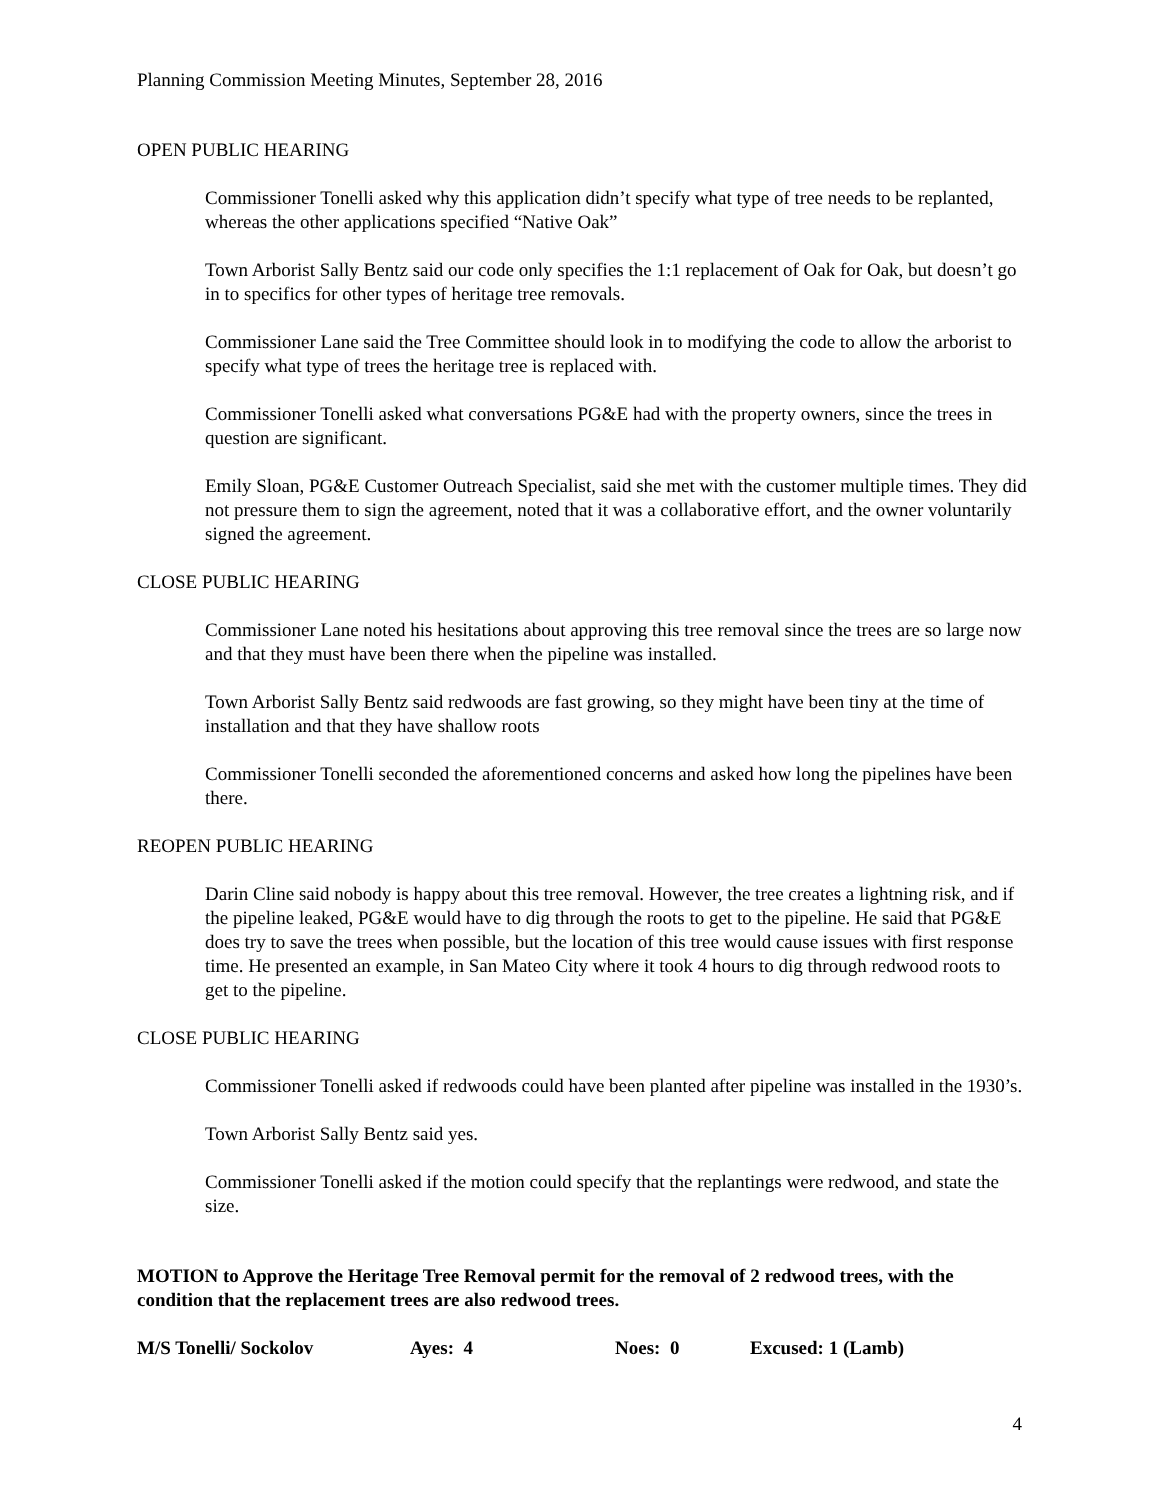Planning Commission Meeting Minutes, September 28, 2016
OPEN PUBLIC HEARING
Commissioner Tonelli asked why this application didn’t specify what type of tree needs to be replanted, whereas the other applications specified “Native Oak”
Town Arborist Sally Bentz said our code only specifies the 1:1 replacement of Oak for Oak, but doesn’t go in to specifics for other types of heritage tree removals.
Commissioner Lane said the Tree Committee should look in to modifying the code to allow the arborist to specify what type of trees the heritage tree is replaced with.
Commissioner Tonelli asked what conversations PG&E had with the property owners, since the trees in question are significant.
Emily Sloan, PG&E Customer Outreach Specialist, said she met with the customer multiple times. They did not pressure them to sign the agreement, noted that it was a collaborative effort, and the owner voluntarily signed the agreement.
CLOSE PUBLIC HEARING
Commissioner Lane noted his hesitations about approving this tree removal since the trees are so large now and that they must have been there when the pipeline was installed.
Town Arborist Sally Bentz said redwoods are fast growing, so they might have been tiny at the time of installation and that they have shallow roots
Commissioner Tonelli seconded the aforementioned concerns and asked how long the pipelines have been there.
REOPEN PUBLIC HEARING
Darin Cline said nobody is happy about this tree removal. However, the tree creates a lightning risk, and if the pipeline leaked, PG&E would have to dig through the roots to get to the pipeline. He said that PG&E does try to save the trees when possible, but the location of this tree would cause issues with first response time. He presented an example, in San Mateo City where it took 4 hours to dig through redwood roots to get to the pipeline.
CLOSE PUBLIC HEARING
Commissioner Tonelli asked if redwoods could have been planted after pipeline was installed in the 1930’s.
Town Arborist Sally Bentz said yes.
Commissioner Tonelli asked if the motion could specify that the replantings were redwood, and state the size.
MOTION to Approve the Heritage Tree Removal permit for the removal of 2 redwood trees, with the condition that the replacement trees are also redwood trees.
M/S Tonelli/ Sockolov Ayes: 4 Noes: 0 Excused: 1 (Lamb)
4